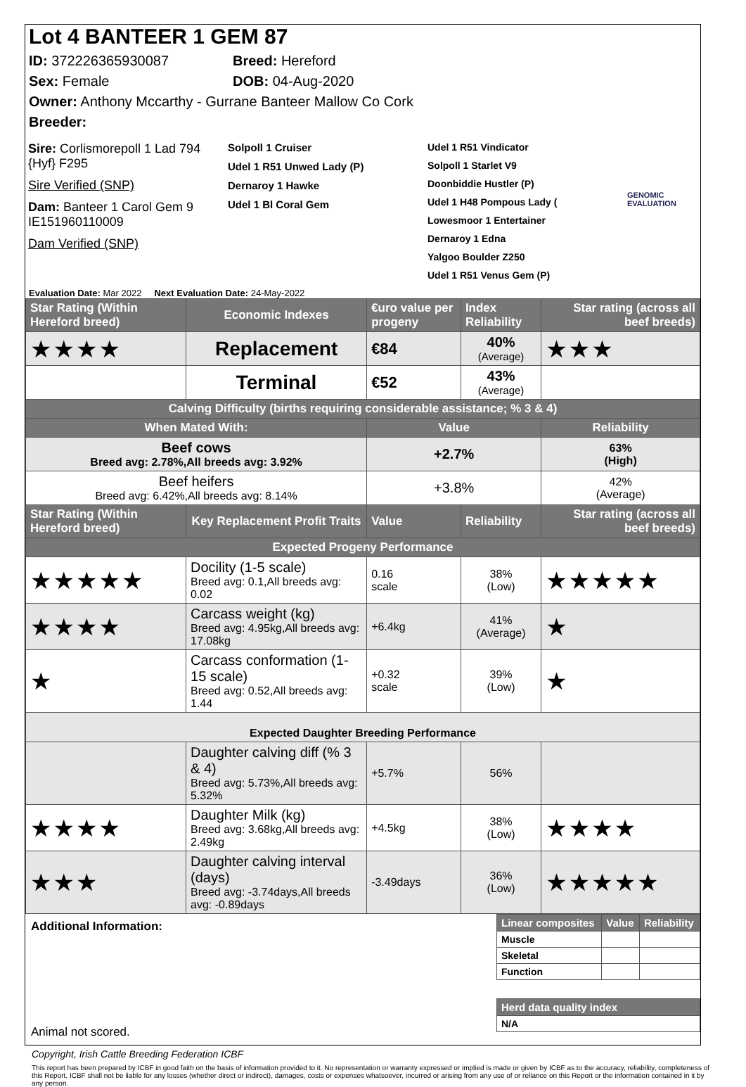Lot 4 BANTEER 1 GEM 87
ID: 372226365930087 Breed: Hereford
Sex: Female DOB: 04-Aug-2020
Owner: Anthony Mccarthy - Gurrane Banteer Mallow Co Cork
Breeder:
Sire: Corlismorepoll 1 Lad 794 {Hyf} F295
Sire Verified (SNP)
Dam: Banteer 1 Carol Gem 9 IE151960110009
Dam Verified (SNP)
Solpoll 1 Cruiser
Udel 1 R51 Unwed Lady (P)
Dernaroy 1 Hawke
Udel 1 Bl Coral Gem
Udel 1 R51 Vindicator
Solpoll 1 Starlet V9
Doonbiddie Hustler (P)
Udel 1 H48 Pompous Lady (
Lowesmoor 1 Entertainer
Dernaroy 1 Edna
Yalgoo Boulder Z250
Udel 1 R51 Venus Gem (P)
GENOMIC EVALUATION
Evaluation Date: Mar 2022 Next Evaluation Date: 24-May-2022
| Star Rating (Within Hereford breed) | Economic Indexes | €uro value per progeny | Index Reliability | Star rating (across all beef breeds) |
| ★★★★ | Replacement | €84 | 40% (Average) | ★★★ |
| | Terminal | €52 | 43% (Average) | |
| Calving Difficulty (births requiring considerable assistance; % 3 & 4) | | | | |
| When Mated With: | | Value | | Reliability |
| Beef cows Breed avg: 2.78%,All breeds avg: 3.92% | | +2.7% | | 63% (High) |
| Beef heifers Breed avg: 6.42%,All breeds avg: 8.14% | | +3.8% | | 42% (Average) |
| Star Rating (Within Hereford breed) | Key Replacement Profit Traits | Value | Reliability | Star rating (across all beef breeds) |
| Expected Progeny Performance | | | | |
| ★★★★★ | Docility (1-5 scale) Breed avg: 0.1,All breeds avg: 0.02 | 0.16 scale | 38% (Low) | ★★★★★ |
| ★★★★ | Carcass weight (kg) Breed avg: 4.95kg,All breeds avg: 17.08kg | +6.4kg | 41% (Average) | ★ |
| ★ | Carcass conformation (1-15 scale) Breed avg: 0.52,All breeds avg: 1.44 | +0.32 scale | 39% (Low) | ★ |
| Expected Daughter Breeding Performance | | | | |
| | Daughter calving diff (% 3 & 4) Breed avg: 5.73%,All breeds avg: 5.32% | +5.7% | 56% | |
| ★★★★ | Daughter Milk (kg) Breed avg: 3.68kg,All breeds avg: 2.49kg | +4.5kg | 38% (Low) | ★★★★ |
| ★★★ | Daughter calving interval (days) Breed avg: -3.74days,All breeds avg: -0.89days | -3.49days | 36% (Low) | ★★★★★ |
Additional Information:
Animal not scored.
| Linear composites | Value | Reliability |
| Muscle | | |
| Skeletal | | |
| Function | | |
| Herd data quality index | | |
| N/A | | |
Copyright, Irish Cattle Breeding Federation ICBF
This report has been prepared by ICBF in good faith on the basis of information provided to it. No representation or warranty expressed or implied is made or given by ICBF as to the accuracy, reliability, completeness of this Report. ICBF shall not be liable for any losses (whether direct or indirect), damages, costs or expenses whatsoever, incurred or arising from any use of or reliance on this Report or the information contained in it by any person.